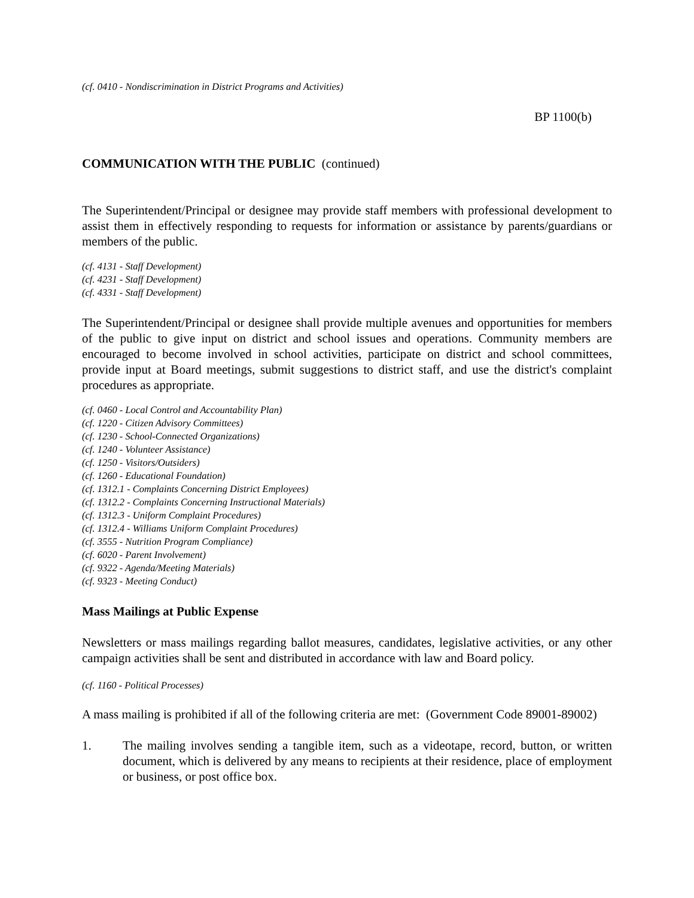(cf. 0410 - Nondiscrimination in District Programs and Activities)
BP 1100(b)
COMMUNICATION WITH THE PUBLIC (continued)
The Superintendent/Principal or designee may provide staff members with professional development to assist them in effectively responding to requests for information or assistance by parents/guardians or members of the public.
(cf. 4131 - Staff Development)
(cf. 4231 - Staff Development)
(cf. 4331 - Staff Development)
The Superintendent/Principal or designee shall provide multiple avenues and opportunities for members of the public to give input on district and school issues and operations. Community members are encouraged to become involved in school activities, participate on district and school committees, provide input at Board meetings, submit suggestions to district staff, and use the district's complaint procedures as appropriate.
(cf. 0460 - Local Control and Accountability Plan)
(cf. 1220 - Citizen Advisory Committees)
(cf. 1230 - School-Connected Organizations)
(cf. 1240 - Volunteer Assistance)
(cf. 1250 - Visitors/Outsiders)
(cf. 1260 - Educational Foundation)
(cf. 1312.1 - Complaints Concerning District Employees)
(cf. 1312.2 - Complaints Concerning Instructional Materials)
(cf. 1312.3 - Uniform Complaint Procedures)
(cf. 1312.4 - Williams Uniform Complaint Procedures)
(cf. 3555 - Nutrition Program Compliance)
(cf. 6020 - Parent Involvement)
(cf. 9322 - Agenda/Meeting Materials)
(cf. 9323 - Meeting Conduct)
Mass Mailings at Public Expense
Newsletters or mass mailings regarding ballot measures, candidates, legislative activities, or any other campaign activities shall be sent and distributed in accordance with law and Board policy.
(cf. 1160 - Political Processes)
A mass mailing is prohibited if all of the following criteria are met: (Government Code 89001-89002)
1. The mailing involves sending a tangible item, such as a videotape, record, button, or written document, which is delivered by any means to recipients at their residence, place of employment or business, or post office box.